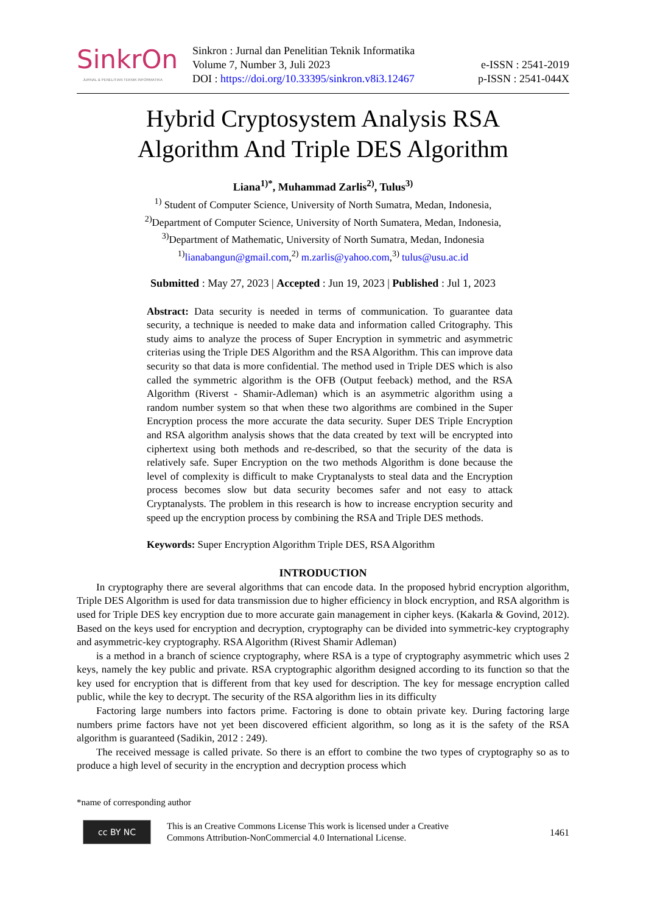SinkrOn
JURNAL & PENELITIAN TEKNIK INFORMATIKA
Sinkron : Jurnal dan Penelitian Teknik Informatika
Volume 7, Number 3, Juli 2023
DOI : https://doi.org/10.33395/sinkron.v8i3.12467
e-ISSN : 2541-2019
p-ISSN : 2541-044X
Hybrid Cryptosystem Analysis RSA
Algorithm And Triple DES Algorithm
Liana<sup>1)*</sup>, Muhammad Zarlis<sup>2)</sup>, Tulus<sup>3)</sup>
<sup>1)</sup> Student of Computer Science, University of North Sumatra, Medan, Indonesia,
<sup>2)</sup> Department of Computer Science, University of North Sumatera, Medan, Indonesia,
<sup>3)</sup> Department of Mathematic, University of North Sumatra, Medan, Indonesia
<sup>1)</sup> lianabangun@gmail.com,<sup>2)</sup> m.zarlis@yahoo.com,<sup>3)</sup> tulus@usu.ac.id
Submitted : May 27, 2023 | Accepted : Jun 19, 2023 | Published : Jul 1, 2023
Abstract: Data security is needed in terms of communication. To guarantee data security, a technique is needed to make data and information called Critography. This study aims to analyze the process of Super Encryption in symmetric and asymmetric criterias using the Triple DES Algorithm and the RSA Algorithm. This can improve data security so that data is more confidential. The method used in Triple DES which is also called the symmetric algorithm is the OFB (Output feeback) method, and the RSA Algorithm (Riverst - Shamir-Adleman) which is an asymmetric algorithm using a random number system so that when these two algorithms are combined in the Super Encryption process the more accurate the data security. Super DES Triple Encryption and RSA algorithm analysis shows that the data created by text will be encrypted into ciphertext using both methods and re-described, so that the security of the data is relatively safe. Super Encryption on the two methods Algorithm is done because the level of complexity is difficult to make Cryptanalysts to steal data and the Encryption process becomes slow but data security becomes safer and not easy to attack Cryptanalysts. The problem in this research is how to increase encryption security and speed up the encryption process by combining the RSA and Triple DES methods.
Keywords: Super Encryption Algorithm Triple DES, RSA Algorithm
INTRODUCTION
In cryptography there are several algorithms that can encode data. In the proposed hybrid encryption algorithm, Triple DES Algorithm is used for data transmission due to higher efficiency in block encryption, and RSA algorithm is used for Triple DES key encryption due to more accurate gain management in cipher keys. (Kakarla & Govind, 2012). Based on the keys used for encryption and decryption, cryptography can be divided into symmetric-key cryptography and asymmetric-key cryptography. RSA Algorithm (Rivest Shamir Adleman)
is a method in a branch of science cryptography, where RSA is a type of cryptography asymmetric which uses 2 keys, namely the key public and private. RSA cryptographic algorithm designed according to its function so that the key used for encryption that is different from that key used for description. The key for message encryption called public, while the key to decrypt. The security of the RSA algorithm lies in its difficulty
Factoring large numbers into factors prime. Factoring is done to obtain private key. During factoring large numbers prime factors have not yet been discovered efficient algorithm, so long as it is the safety of the RSA algorithm is guaranteed (Sadikin, 2012 : 249).
The received message is called private. So there is an effort to combine the two types of cryptography so as to produce a high level of security in the encryption and decryption process which
*name of corresponding author
cc BY NC
This is an Creative Commons License This work is licensed under a Creative
Commons Attribution-NonCommercial 4.0 International License.
1461